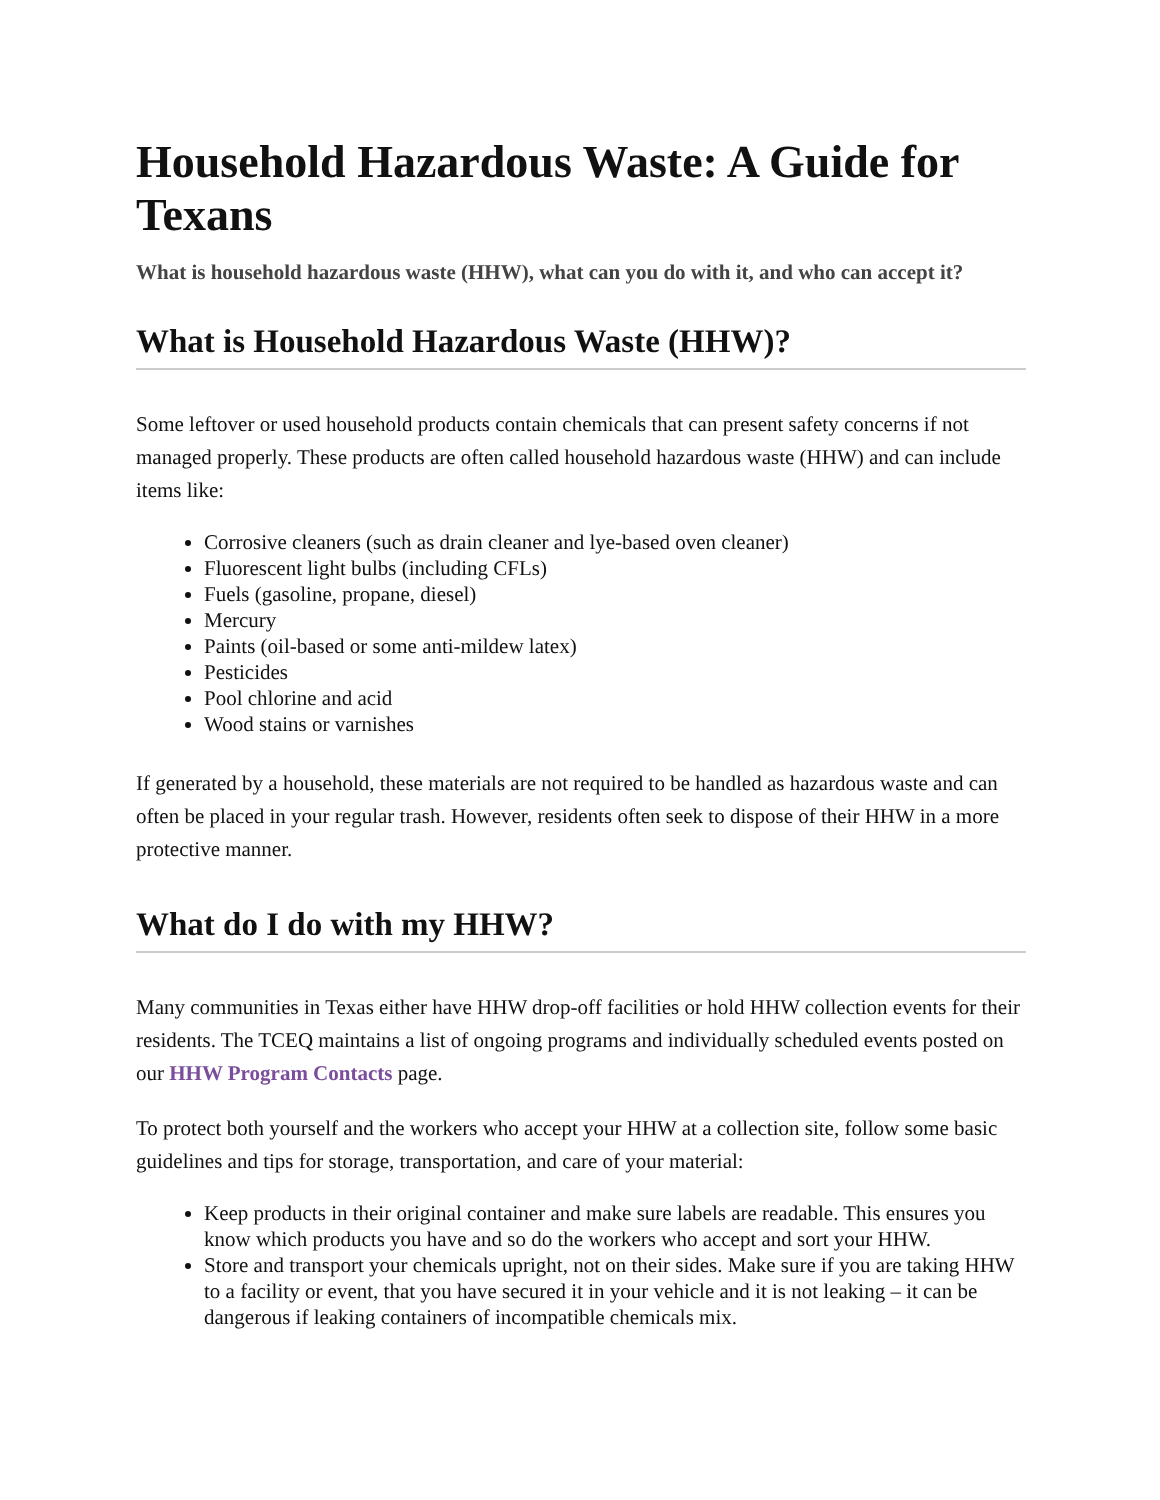Household Hazardous Waste: A Guide for Texans
What is household hazardous waste (HHW), what can you do with it, and who can accept it?
What is Household Hazardous Waste (HHW)?
Some leftover or used household products contain chemicals that can present safety concerns if not managed properly. These products are often called household hazardous waste (HHW) and can include items like:
Corrosive cleaners (such as drain cleaner and lye-based oven cleaner)
Fluorescent light bulbs (including CFLs)
Fuels (gasoline, propane, diesel)
Mercury
Paints (oil-based or some anti-mildew latex)
Pesticides
Pool chlorine and acid
Wood stains or varnishes
If generated by a household, these materials are not required to be handled as hazardous waste and can often be placed in your regular trash. However, residents often seek to dispose of their HHW in a more protective manner.
What do I do with my HHW?
Many communities in Texas either have HHW drop-off facilities or hold HHW collection events for their residents. The TCEQ maintains a list of ongoing programs and individually scheduled events posted on our HHW Program Contacts page.
To protect both yourself and the workers who accept your HHW at a collection site, follow some basic guidelines and tips for storage, transportation, and care of your material:
Keep products in their original container and make sure labels are readable. This ensures you know which products you have and so do the workers who accept and sort your HHW.
Store and transport your chemicals upright, not on their sides. Make sure if you are taking HHW to a facility or event, that you have secured it in your vehicle and it is not leaking – it can be dangerous if leaking containers of incompatible chemicals mix.